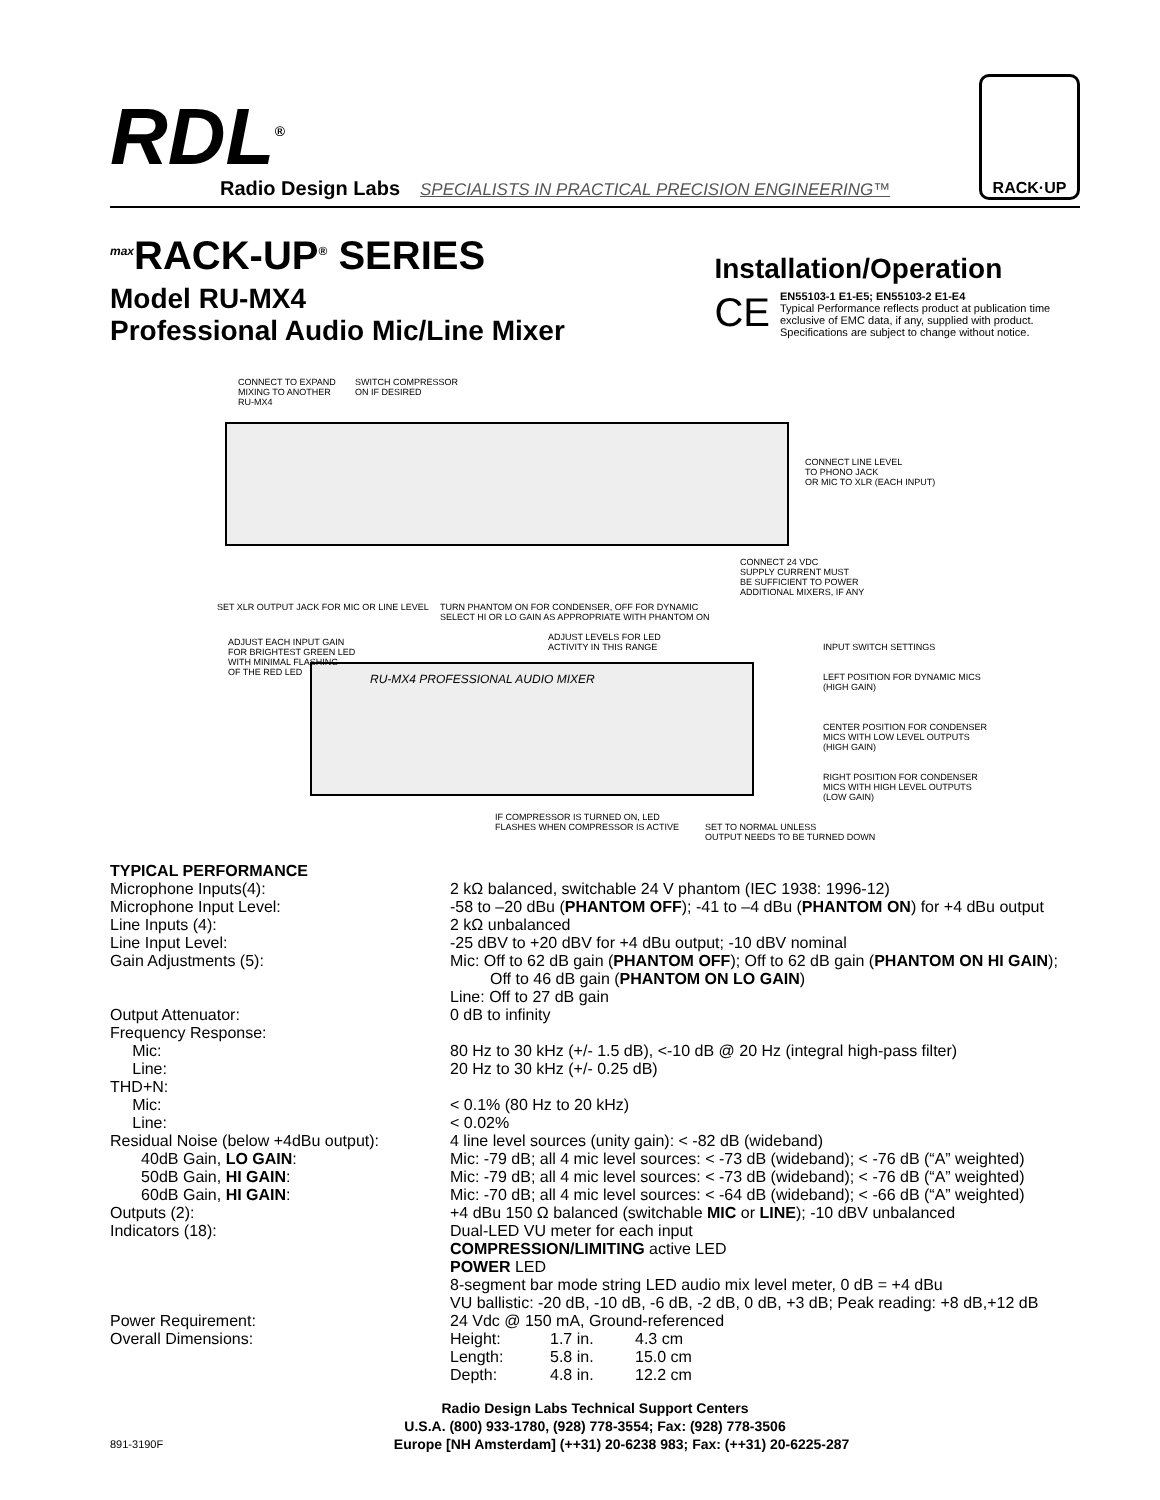RDL<sup>®</sup>
Radio Design Labs
SPECIALISTS IN PRACTICAL PRECISION ENGINEERING™
RACK·UP
<sup>max</sup>RACK-UP<sup>®</sup> SERIES
Model RU-MX4
Professional Audio Mic/Line Mixer
Installation/Operation
CE
EN55103-1 E1-E5; EN55103-2 E1-E4
Typical Performance reflects product at publication time exclusive of EMC data, if any, supplied with product. Specifications are subject to change without notice.
CONNECT TO EXPAND
MIXING TO ANOTHER
RU-MX4
SWITCH COMPRESSOR
ON IF DESIRED
CONNECT LINE LEVEL
TO PHONO JACK
OR MIC TO XLR (EACH INPUT)
CONNECT 24 VDC
SUPPLY CURRENT MUST
BE SUFFICIENT TO POWER
ADDITIONAL MIXERS, IF ANY
SET XLR OUTPUT JACK FOR MIC OR LINE LEVEL
TURN PHANTOM ON FOR CONDENSER, OFF FOR DYNAMIC
SELECT HI OR LO GAIN AS APPROPRIATE WITH PHANTOM ON
ADJUST EACH INPUT GAIN
FOR BRIGHTEST GREEN LED
WITH MINIMAL FLASHING
OF THE RED LED
ADJUST LEVELS FOR LED
ACTIVITY IN THIS RANGE
RU-MX4 PROFESSIONAL AUDIO MIXER
INPUT SWITCH SETTINGS
LEFT POSITION FOR DYNAMIC MICS
(HIGH GAIN)
CENTER POSITION FOR CONDENSER
MICS WITH LOW LEVEL OUTPUTS
(HIGH GAIN)
RIGHT POSITION FOR CONDENSER
MICS WITH HIGH LEVEL OUTPUTS
(LOW GAIN)
IF COMPRESSOR IS TURNED ON, LED
FLASHES WHEN COMPRESSOR IS ACTIVE
SET TO NORMAL UNLESS
OUTPUT NEEDS TO BE TURNED DOWN
TYPICAL PERFORMANCE
| Microphone Inputs(4): | 2 kΩ balanced, switchable 24 V phantom (IEC 1938: 1996-12) | | |
| Microphone Input Level: | -58 to –20 dBu ( PHANTOM OFF ); -41 to –4 dBu ( PHANTOM ON ) for +4 dBu output | | |
| Line Inputs (4): | 2 kΩ unbalanced | | |
| Line Input Level: | -25 dBV to +20 dBV for +4 dBu output; -10 dBV nominal | | |
| Gain Adjustments (5): | Mic: Off to 62 dB gain ( PHANTOM OFF ); Off to 62 dB gain ( PHANTOM ON HI GAIN ); Off to 46 dB gain ( PHANTOM ON LO GAIN ) Line: Off to 27 dB gain | | |
| Output Attenuator: | 0 dB to infinity | | |
| Frequency Response: | | | |
| Mic: | 80 Hz to 30 kHz (+/- 1.5 dB), <-10 dB @ 20 Hz (integral high-pass filter) | | |
| Line: | 20 Hz to 30 kHz (+/- 0.25 dB) | | |
| THD+N: | | | |
| Mic: | < 0.1% (80 Hz to 20 kHz) | | |
| Line: | < 0.02% | | |
| Residual Noise (below +4dBu output): | 4 line level sources (unity gain): < -82 dB (wideband) | | |
| 40dB Gain, LO GAIN : | Mic: -79 dB; all 4 mic level sources: < -73 dB (wideband); < -76 dB (“A” weighted) | | |
| 50dB Gain, HI GAIN : | Mic: -79 dB; all 4 mic level sources: < -73 dB (wideband); < -76 dB (“A” weighted) | | |
| 60dB Gain, HI GAIN : | Mic: -70 dB; all 4 mic level sources: < -64 dB (wideband); < -66 dB (“A” weighted) | | |
| Outputs (2): | +4 dBu 150 Ω balanced (switchable MIC or LINE ); -10 dBV unbalanced | | |
| Indicators (18): | Dual-LED VU meter for each input COMPRESSION/LIMITING active LED POWER LED 8-segment bar mode string LED audio mix level meter, 0 dB = +4 dBu VU ballistic: -20 dB, -10 dB, -6 dB, -2 dB, 0 dB, +3 dB; Peak reading: +8 dB,+12 dB | | |
| Power Requirement: | 24 Vdc @ 150 mA, Ground-referenced | | |
| Overall Dimensions: | Height: | 1.7 in. | 4.3 cm |
| | Length: | 5.8 in. | 15.0 cm |
| | Depth: | 4.8 in. | 12.2 cm |
Radio Design Labs Technical Support Centers
U.S.A. (800) 933-1780, (928) 778-3554; Fax: (928) 778-3506
891-3190F Europe [NH Amsterdam] (++31) 20-6238 983; Fax: (++31) 20-6225-287